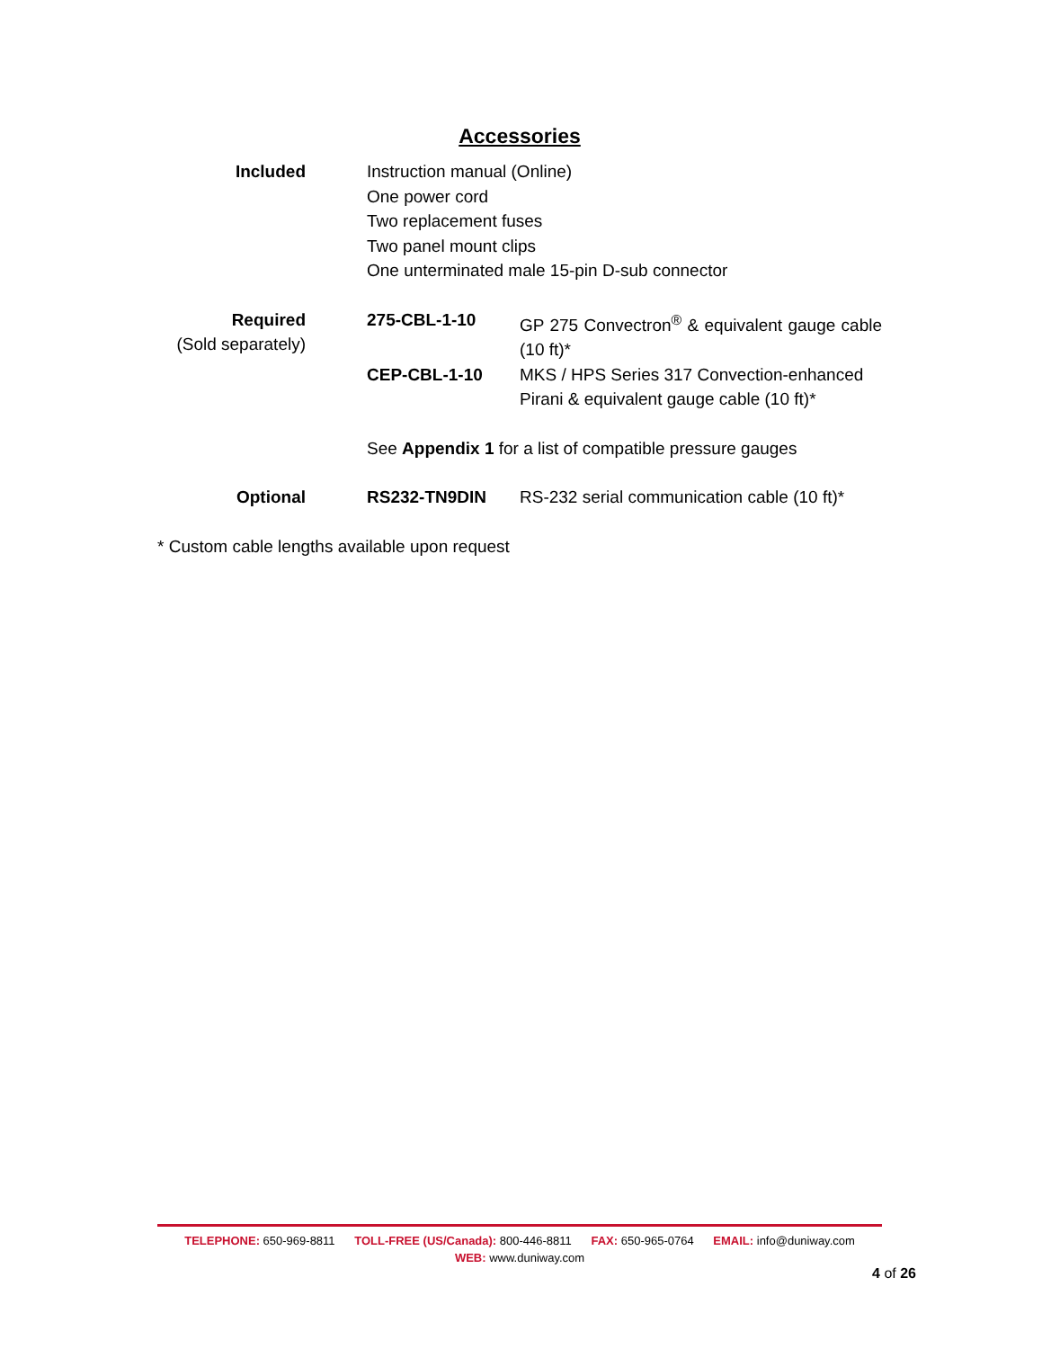Accessories
| Included | Instruction manual (Online) One power cord Two replacement fuses Two panel mount clips One unterminated male 15-pin D-sub connector | |
| Required (Sold separately) | 275-CBL-1-10 | GP 275 Convectron<sup>®</sup> & equivalent gauge cable (10 ft)* |
| | CEP-CBL-1-10 | MKS / HPS Series 317 Convection-enhanced Pirani & equivalent gauge cable (10 ft)* |
| | See Appendix 1 for a list of compatible pressure gauges | |
| Optional | RS232-TN9DIN | RS-232 serial communication cable (10 ft)* |
| * Custom cable lengths available upon request | | |
TELEPHONE: 650-969-8811 TOLL-FREE (US/Canada): 800-446-8811 FAX: 650-965-0764 EMAIL: info@duniway.com
WEB: www.duniway.com
4 of 26